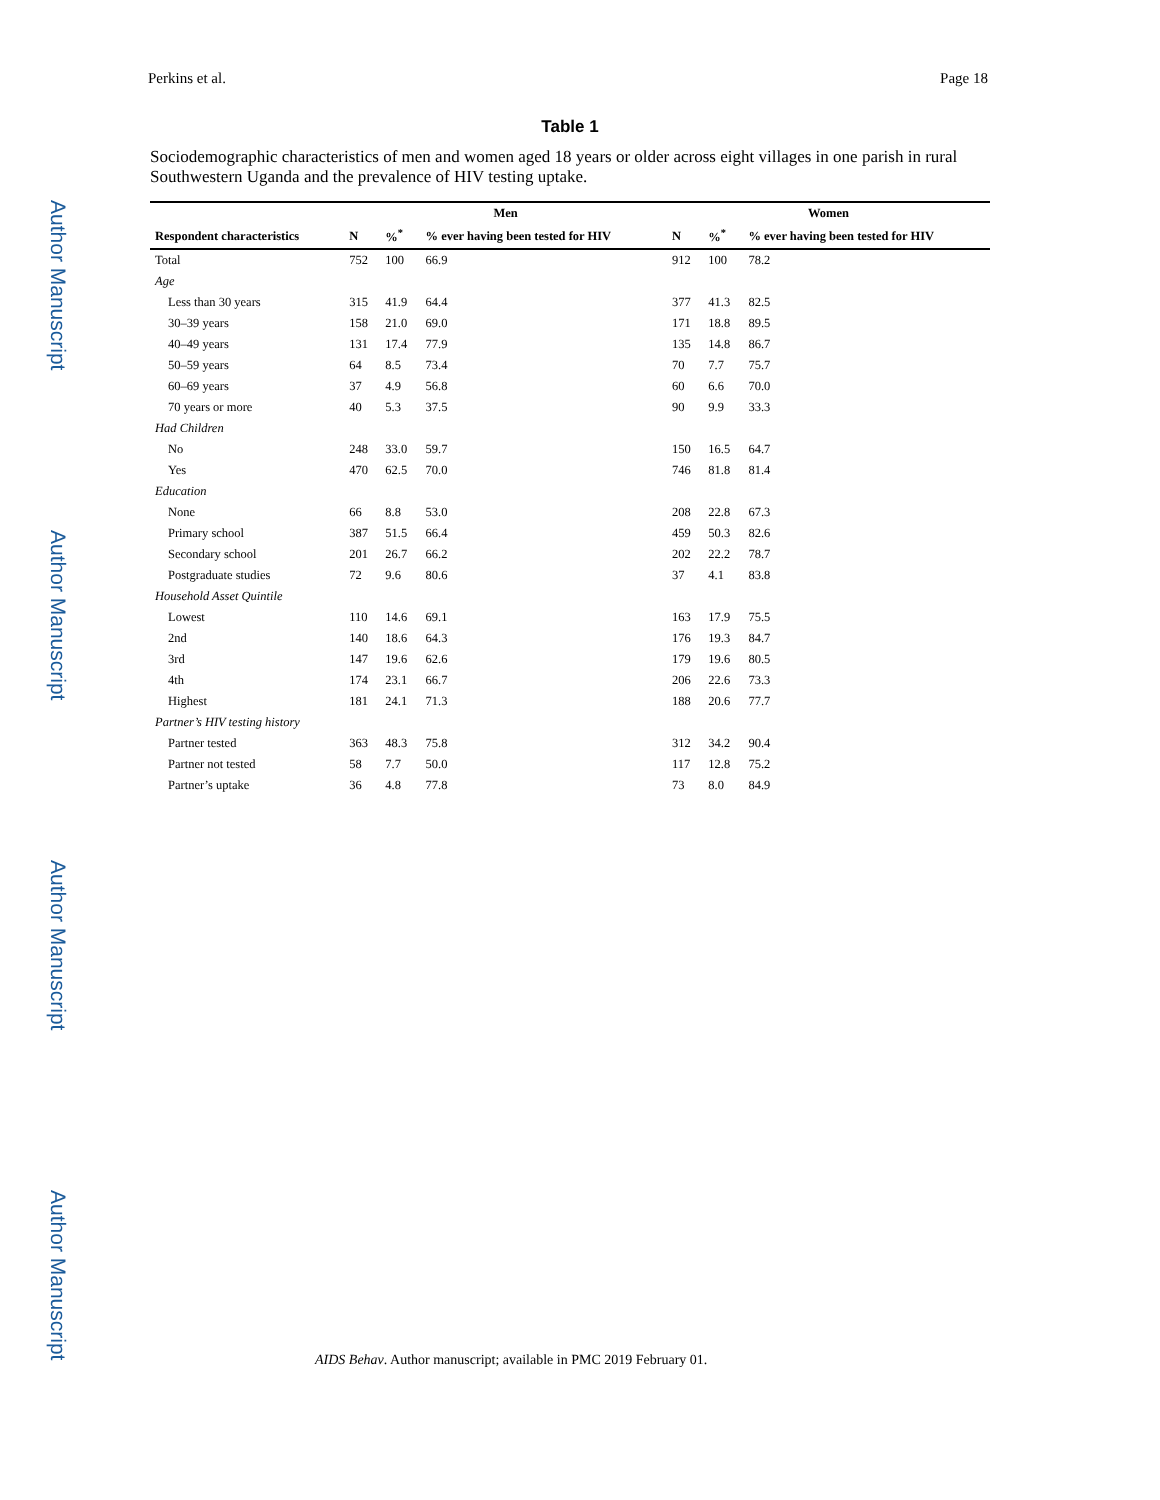Author Manuscript
Author Manuscript
Author Manuscript
Author Manuscript
Perkins et al. Page 18
Table 1
Sociodemographic characteristics of men and women aged 18 years or older across eight villages in one parish in rural Southwestern Uganda and the prevalence of HIV testing uptake.
| | Men | | | Women | | |
| --- | --- | --- | --- | --- | --- | --- |
| Respondent characteristics | N | %<sup>*</sup> | % ever having been tested for HIV | N | %<sup>*</sup> | % ever having been tested for HIV |
| Total | 752 | 100 | 66.9 | 912 | 100 | 78.2 |
| Age | | | | | | |
| Less than 30 years | 315 | 41.9 | 64.4 | 377 | 41.3 | 82.5 |
| 30–39 years | 158 | 21.0 | 69.0 | 171 | 18.8 | 89.5 |
| 40–49 years | 131 | 17.4 | 77.9 | 135 | 14.8 | 86.7 |
| 50–59 years | 64 | 8.5 | 73.4 | 70 | 7.7 | 75.7 |
| 60–69 years | 37 | 4.9 | 56.8 | 60 | 6.6 | 70.0 |
| 70 years or more | 40 | 5.3 | 37.5 | 90 | 9.9 | 33.3 |
| Had Children | | | | | | |
| No | 248 | 33.0 | 59.7 | 150 | 16.5 | 64.7 |
| Yes | 470 | 62.5 | 70.0 | 746 | 81.8 | 81.4 |
| Education | | | | | | |
| None | 66 | 8.8 | 53.0 | 208 | 22.8 | 67.3 |
| Primary school | 387 | 51.5 | 66.4 | 459 | 50.3 | 82.6 |
| Secondary school | 201 | 26.7 | 66.2 | 202 | 22.2 | 78.7 |
| Postgraduate studies | 72 | 9.6 | 80.6 | 37 | 4.1 | 83.8 |
| Household Asset Quintile | | | | | | |
| Lowest | 110 | 14.6 | 69.1 | 163 | 17.9 | 75.5 |
| 2nd | 140 | 18.6 | 64.3 | 176 | 19.3 | 84.7 |
| 3rd | 147 | 19.6 | 62.6 | 179 | 19.6 | 80.5 |
| 4th | 174 | 23.1 | 66.7 | 206 | 22.6 | 73.3 |
| Highest | 181 | 24.1 | 71.3 | 188 | 20.6 | 77.7 |
| Partner’s HIV testing history | | | | | | |
| Partner tested | 363 | 48.3 | 75.8 | 312 | 34.2 | 90.4 |
| Partner not tested | 58 | 7.7 | 50.0 | 117 | 12.8 | 75.2 |
| Partner’s uptake | 36 | 4.8 | 77.8 | 73 | 8.0 | 84.9 |
AIDS Behav. Author manuscript; available in PMC 2019 February 01.